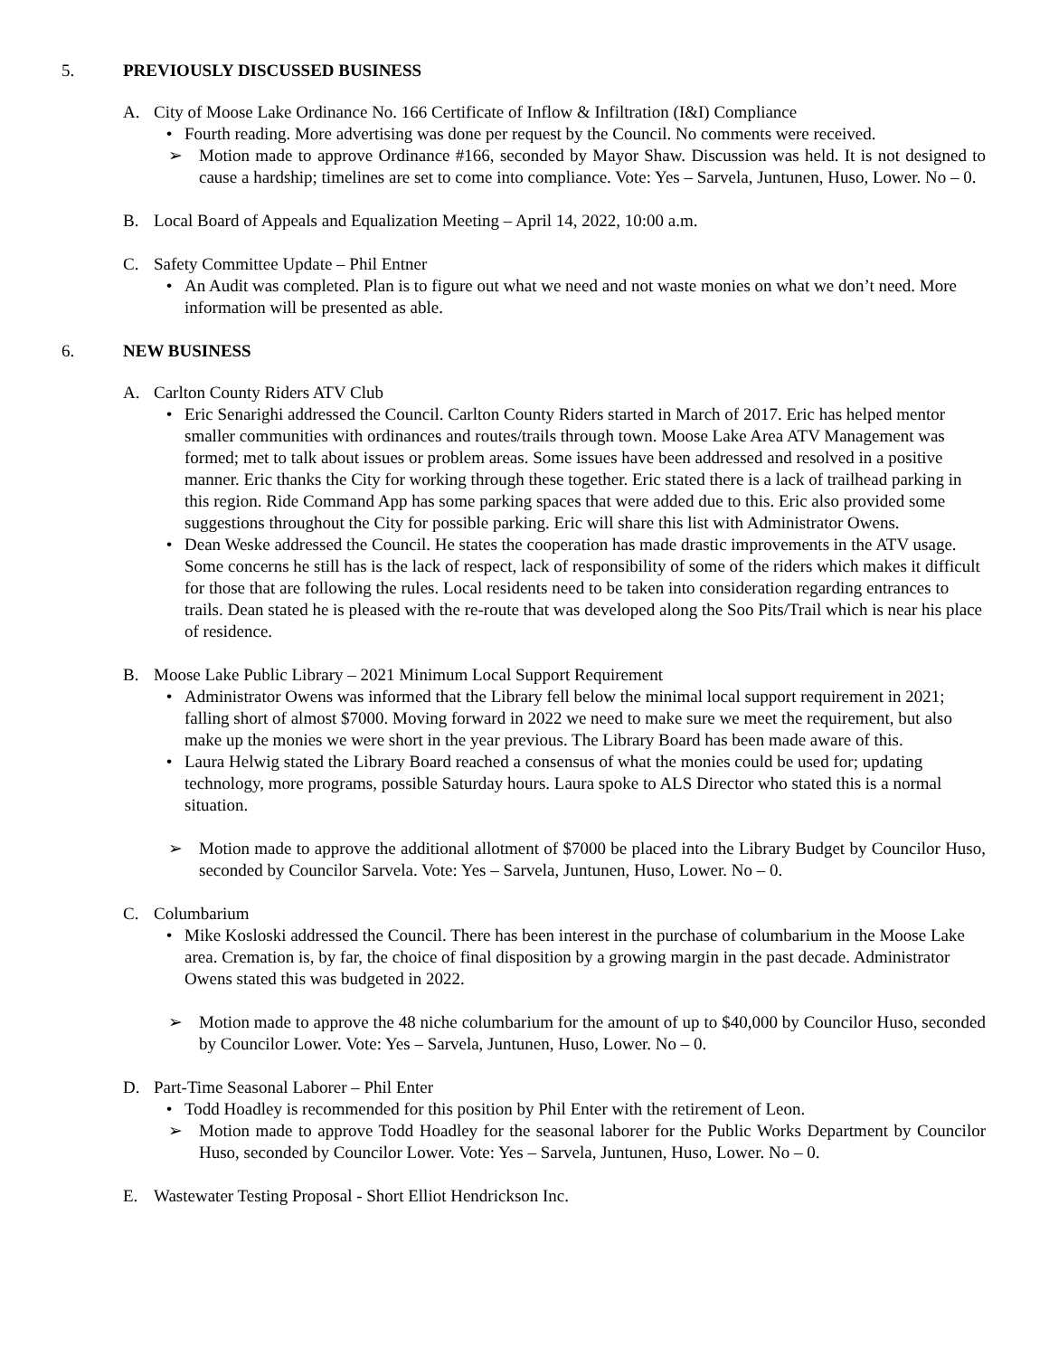5. PREVIOUSLY DISCUSSED BUSINESS
A. City of Moose Lake Ordinance No. 166 Certificate of Inflow & Infiltration (I&I) Compliance
• Fourth reading. More advertising was done per request by the Council. No comments were received.
➢ Motion made to approve Ordinance #166, seconded by Mayor Shaw. Discussion was held. It is not designed to cause a hardship; timelines are set to come into compliance. Vote: Yes – Sarvela, Juntunen, Huso, Lower. No – 0.
B. Local Board of Appeals and Equalization Meeting – April 14, 2022, 10:00 a.m.
C. Safety Committee Update – Phil Entner
• An Audit was completed. Plan is to figure out what we need and not waste monies on what we don’t need. More information will be presented as able.
6. NEW BUSINESS
A. Carlton County Riders ATV Club
• Eric Senarighi addressed the Council. Carlton County Riders started in March of 2017. Eric has helped mentor smaller communities with ordinances and routes/trails through town. Moose Lake Area ATV Management was formed; met to talk about issues or problem areas. Some issues have been addressed and resolved in a positive manner. Eric thanks the City for working through these together. Eric stated there is a lack of trailhead parking in this region. Ride Command App has some parking spaces that were added due to this. Eric also provided some suggestions throughout the City for possible parking. Eric will share this list with Administrator Owens.
• Dean Weske addressed the Council. He states the cooperation has made drastic improvements in the ATV usage. Some concerns he still has is the lack of respect, lack of responsibility of some of the riders which makes it difficult for those that are following the rules. Local residents need to be taken into consideration regarding entrances to trails. Dean stated he is pleased with the re-route that was developed along the Soo Pits/Trail which is near his place of residence.
B. Moose Lake Public Library – 2021 Minimum Local Support Requirement
• Administrator Owens was informed that the Library fell below the minimal local support requirement in 2021; falling short of almost $7000. Moving forward in 2022 we need to make sure we meet the requirement, but also make up the monies we were short in the year previous. The Library Board has been made aware of this.
• Laura Helwig stated the Library Board reached a consensus of what the monies could be used for; updating technology, more programs, possible Saturday hours. Laura spoke to ALS Director who stated this is a normal situation.
➢ Motion made to approve the additional allotment of $7000 be placed into the Library Budget by Councilor Huso, seconded by Councilor Sarvela. Vote: Yes – Sarvela, Juntunen, Huso, Lower. No – 0.
C. Columbarium
• Mike Kosloski addressed the Council. There has been interest in the purchase of columbarium in the Moose Lake area. Cremation is, by far, the choice of final disposition by a growing margin in the past decade. Administrator Owens stated this was budgeted in 2022.
➢ Motion made to approve the 48 niche columbarium for the amount of up to $40,000 by Councilor Huso, seconded by Councilor Lower. Vote: Yes – Sarvela, Juntunen, Huso, Lower. No – 0.
D. Part-Time Seasonal Laborer – Phil Enter
• Todd Hoadley is recommended for this position by Phil Enter with the retirement of Leon.
➢ Motion made to approve Todd Hoadley for the seasonal laborer for the Public Works Department by Councilor Huso, seconded by Councilor Lower. Vote: Yes – Sarvela, Juntunen, Huso, Lower. No – 0.
E. Wastewater Testing Proposal - Short Elliot Hendrickson Inc.